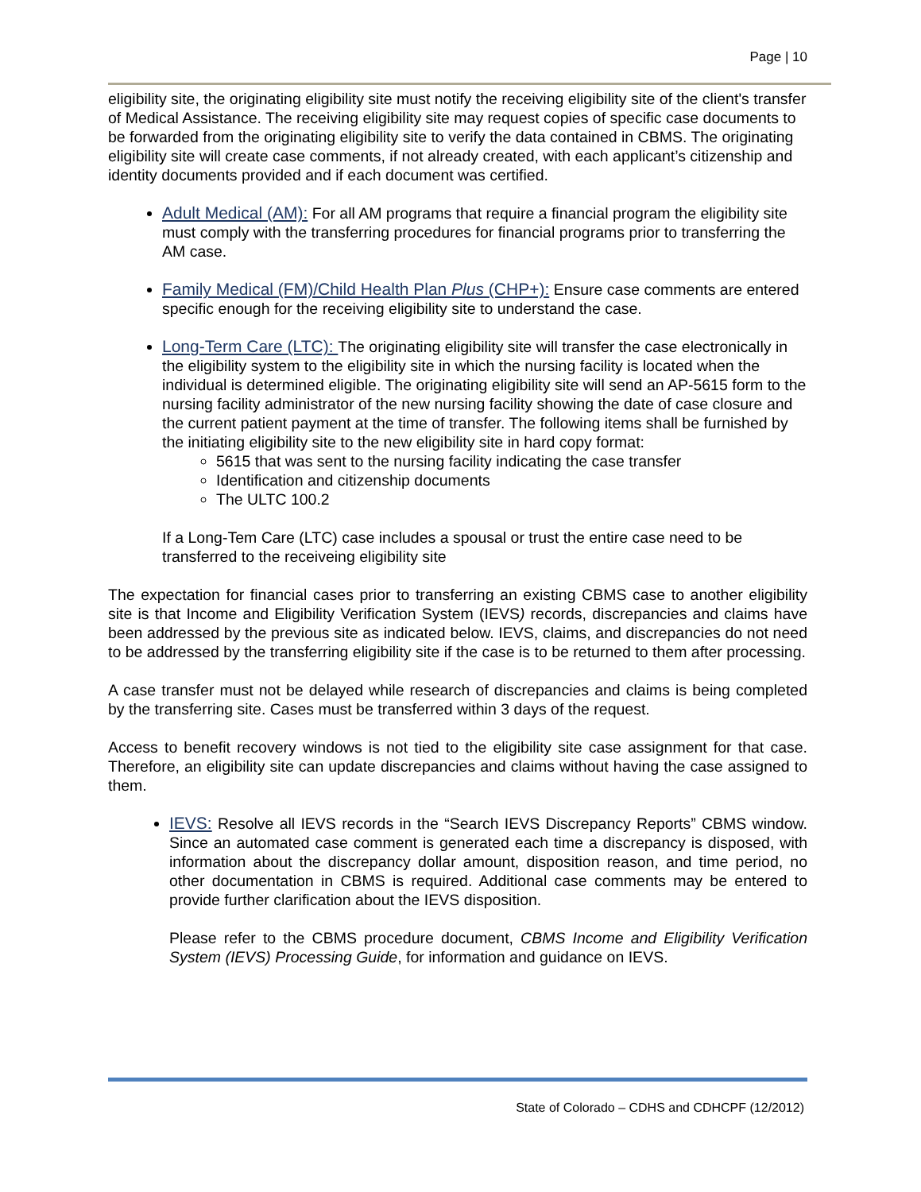Page | 10
eligibility site, the originating eligibility site must notify the receiving eligibility site of the client's transfer of Medical Assistance. The receiving eligibility site may request copies of specific case documents to be forwarded from the originating eligibility site to verify the data contained in CBMS. The originating eligibility site will create case comments, if not already created, with each applicant’s citizenship and identity documents provided and if each document was certified.
Adult Medical (AM): For all AM programs that require a financial program the eligibility site must comply with the transferring procedures for financial programs prior to transferring the AM case.
Family Medical (FM)/Child Health Plan Plus (CHP+): Ensure case comments are entered specific enough for the receiving eligibility site to understand the case.
Long-Term Care (LTC): The originating eligibility site will transfer the case electronically in the eligibility system to the eligibility site in which the nursing facility is located when the individual is determined eligible. The originating eligibility site will send an AP-5615 form to the nursing facility administrator of the new nursing facility showing the date of case closure and the current patient payment at the time of transfer. The following items shall be furnished by the initiating eligibility site to the new eligibility site in hard copy format:
5615 that was sent to the nursing facility indicating the case transfer
Identification and citizenship documents
The ULTC 100.2
If a Long-Tem Care (LTC) case includes a spousal or trust the entire case need to be transferred to the receiveing eligibility site
The expectation for financial cases prior to transferring an existing CBMS case to another eligibility site is that Income and Eligibility Verification System (IEVS) records, discrepancies and claims have been addressed by the previous site as indicated below. IEVS, claims, and discrepancies do not need to be addressed by the transferring eligibility site if the case is to be returned to them after processing.
A case transfer must not be delayed while research of discrepancies and claims is being completed by the transferring site. Cases must be transferred within 3 days of the request.
Access to benefit recovery windows is not tied to the eligibility site case assignment for that case. Therefore, an eligibility site can update discrepancies and claims without having the case assigned to them.
IEVS: Resolve all IEVS records in the “Search IEVS Discrepancy Reports” CBMS window. Since an automated case comment is generated each time a discrepancy is disposed, with information about the discrepancy dollar amount, disposition reason, and time period, no other documentation in CBMS is required. Additional case comments may be entered to provide further clarification about the IEVS disposition.
Please refer to the CBMS procedure document, CBMS Income and Eligibility Verification System (IEVS) Processing Guide, for information and guidance on IEVS.
State of Colorado – CDHS and CDHCPF (12/2012)